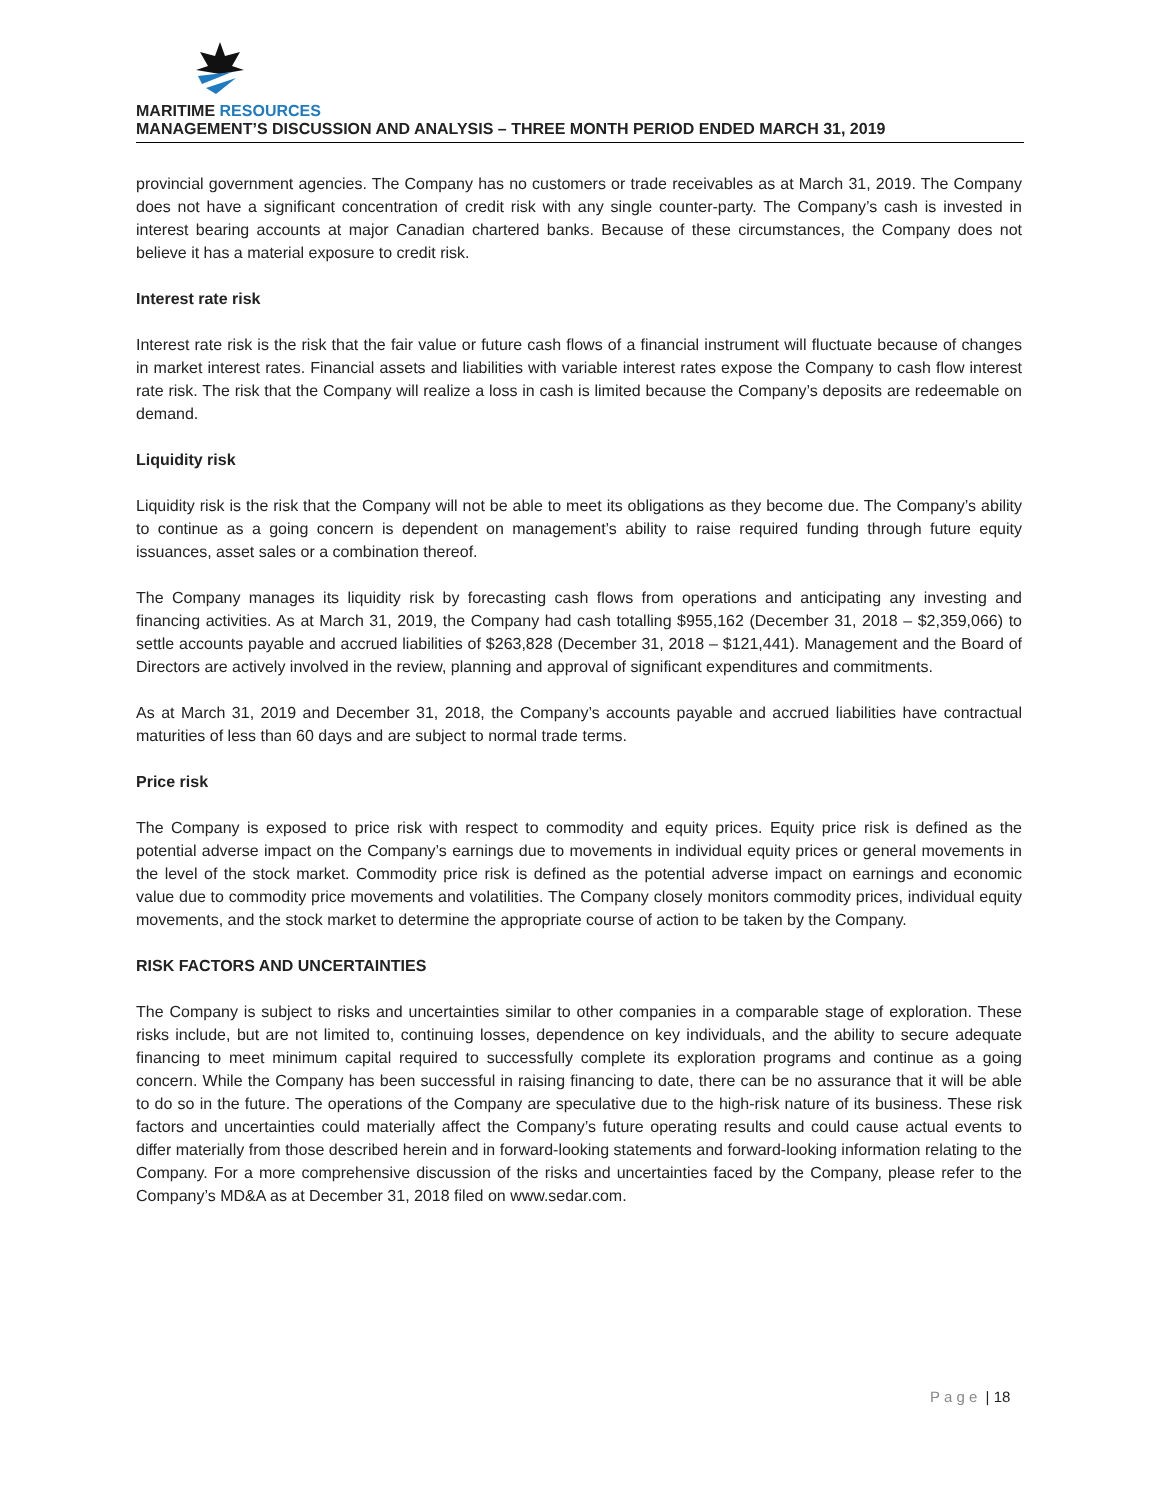MARITIME RESOURCES
MANAGEMENT’S DISCUSSION AND ANALYSIS – THREE MONTH PERIOD ENDED MARCH 31, 2019
provincial government agencies. The Company has no customers or trade receivables as at March 31, 2019. The Company does not have a significant concentration of credit risk with any single counter-party. The Company’s cash is invested in interest bearing accounts at major Canadian chartered banks. Because of these circumstances, the Company does not believe it has a material exposure to credit risk.
Interest rate risk
Interest rate risk is the risk that the fair value or future cash flows of a financial instrument will fluctuate because of changes in market interest rates. Financial assets and liabilities with variable interest rates expose the Company to cash flow interest rate risk. The risk that the Company will realize a loss in cash is limited because the Company’s deposits are redeemable on demand.
Liquidity risk
Liquidity risk is the risk that the Company will not be able to meet its obligations as they become due. The Company’s ability to continue as a going concern is dependent on management’s ability to raise required funding through future equity issuances, asset sales or a combination thereof.
The Company manages its liquidity risk by forecasting cash flows from operations and anticipating any investing and financing activities. As at March 31, 2019, the Company had cash totalling $955,162 (December 31, 2018 – $2,359,066) to settle accounts payable and accrued liabilities of $263,828 (December 31, 2018 – $121,441). Management and the Board of Directors are actively involved in the review, planning and approval of significant expenditures and commitments.
As at March 31, 2019 and December 31, 2018, the Company’s accounts payable and accrued liabilities have contractual maturities of less than 60 days and are subject to normal trade terms.
Price risk
The Company is exposed to price risk with respect to commodity and equity prices. Equity price risk is defined as the potential adverse impact on the Company’s earnings due to movements in individual equity prices or general movements in the level of the stock market. Commodity price risk is defined as the potential adverse impact on earnings and economic value due to commodity price movements and volatilities. The Company closely monitors commodity prices, individual equity movements, and the stock market to determine the appropriate course of action to be taken by the Company.
RISK FACTORS AND UNCERTAINTIES
The Company is subject to risks and uncertainties similar to other companies in a comparable stage of exploration. These risks include, but are not limited to, continuing losses, dependence on key individuals, and the ability to secure adequate financing to meet minimum capital required to successfully complete its exploration programs and continue as a going concern. While the Company has been successful in raising financing to date, there can be no assurance that it will be able to do so in the future. The operations of the Company are speculative due to the high-risk nature of its business. These risk factors and uncertainties could materially affect the Company’s future operating results and could cause actual events to differ materially from those described herein and in forward-looking statements and forward-looking information relating to the Company. For a more comprehensive discussion of the risks and uncertainties faced by the Company, please refer to the Company’s MD&A as at December 31, 2018 filed on www.sedar.com.
P a g e | 18